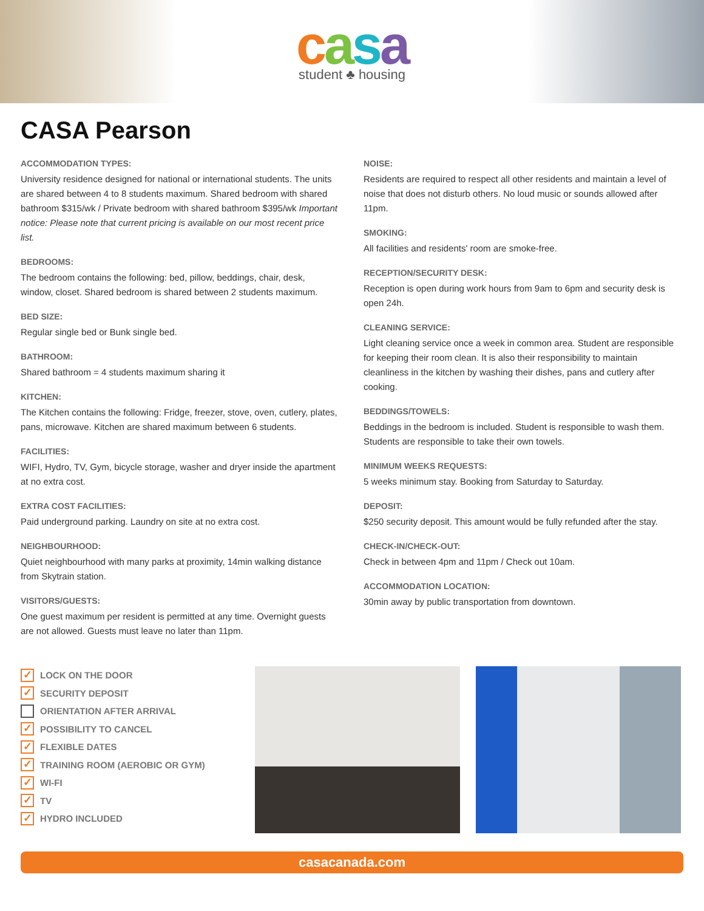casa
student ♣ housing
CASA Pearson
ACCOMMODATION TYPES:
University residence designed for national or international students. The units are shared between 4 to 8 students maximum. Shared bedroom with shared bathroom $315/wk / Private bedroom with shared bathroom $395/wk Important notice: Please note that current pricing is available on our most recent price list.
BEDROOMS:
The bedroom contains the following: bed, pillow, beddings, chair, desk, window, closet. Shared bedroom is shared between 2 students maximum.
BED SIZE:
Regular single bed or Bunk single bed.
BATHROOM:
Shared bathroom = 4 students maximum sharing it
KITCHEN:
The Kitchen contains the following: Fridge, freezer, stove, oven, cutlery, plates, pans, microwave. Kitchen are shared maximum between 6 students.
FACILITIES:
WIFI, Hydro, TV, Gym, bicycle storage, washer and dryer inside the apartment at no extra cost.
EXTRA COST FACILITIES:
Paid underground parking. Laundry on site at no extra cost.
NEIGHBOURHOOD:
Quiet neighbourhood with many parks at proximity, 14min walking distance from Skytrain station.
VISITORS/GUESTS:
One guest maximum per resident is permitted at any time. Overnight guests are not allowed. Guests must leave no later than 11pm.
NOISE:
Residents are required to respect all other residents and maintain a level of noise that does not disturb others. No loud music or sounds allowed after 11pm.
SMOKING:
All facilities and residents' room are smoke-free.
RECEPTION/SECURITY DESK:
Reception is open during work hours from 9am to 6pm and security desk is open 24h.
CLEANING SERVICE:
Light cleaning service once a week in common area. Student are responsible for keeping their room clean. It is also their responsibility to maintain cleanliness in the kitchen by washing their dishes, pans and cutlery after cooking.
BEDDINGS/TOWELS:
Beddings in the bedroom is included. Student is responsible to wash them. Students are responsible to take their own towels.
MINIMUM WEEKS REQUESTS:
5 weeks minimum stay. Booking from Saturday to Saturday.
DEPOSIT:
$250 security deposit. This amount would be fully refunded after the stay.
CHECK-IN/CHECK-OUT:
Check in between 4pm and 11pm / Check out 10am.
ACCOMMODATION LOCATION:
30min away by public transportation from downtown.
✓ LOCK ON THE DOOR
✓ SECURITY DEPOSIT
ORIENTATION AFTER ARRIVAL
✓ POSSIBILITY TO CANCEL
✓ FLEXIBLE DATES
✓ TRAINING ROOM (AEROBIC OR GYM)
✓ WI-FI
✓ TV
✓ HYDRO INCLUDED
casacanada.com